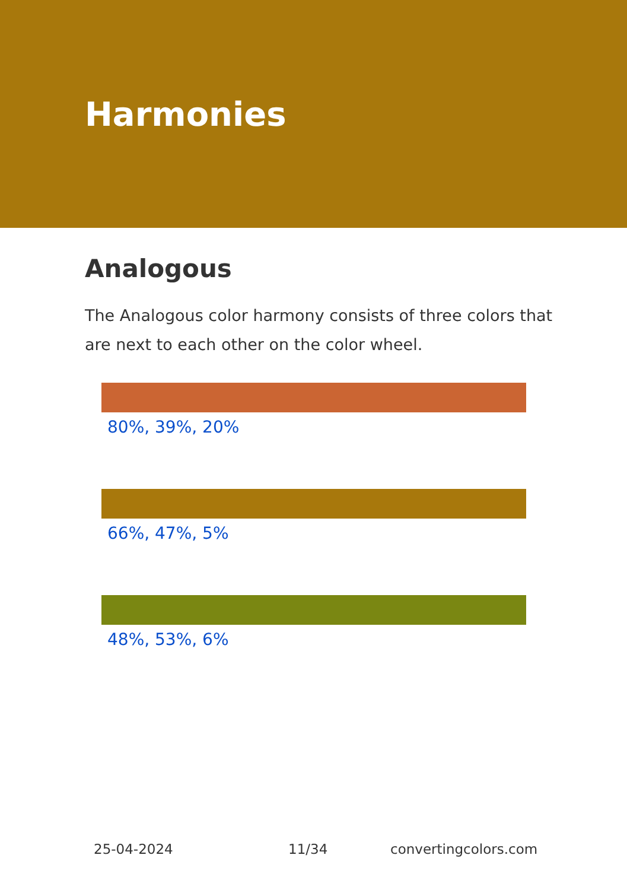Harmonies
Analogous
The Analogous color harmony consists of three colors that are next to each other on the color wheel.
80%, 39%, 20%
66%, 47%, 5%
48%, 53%, 6%
25-04-2024 11/34 convertingcolors.com